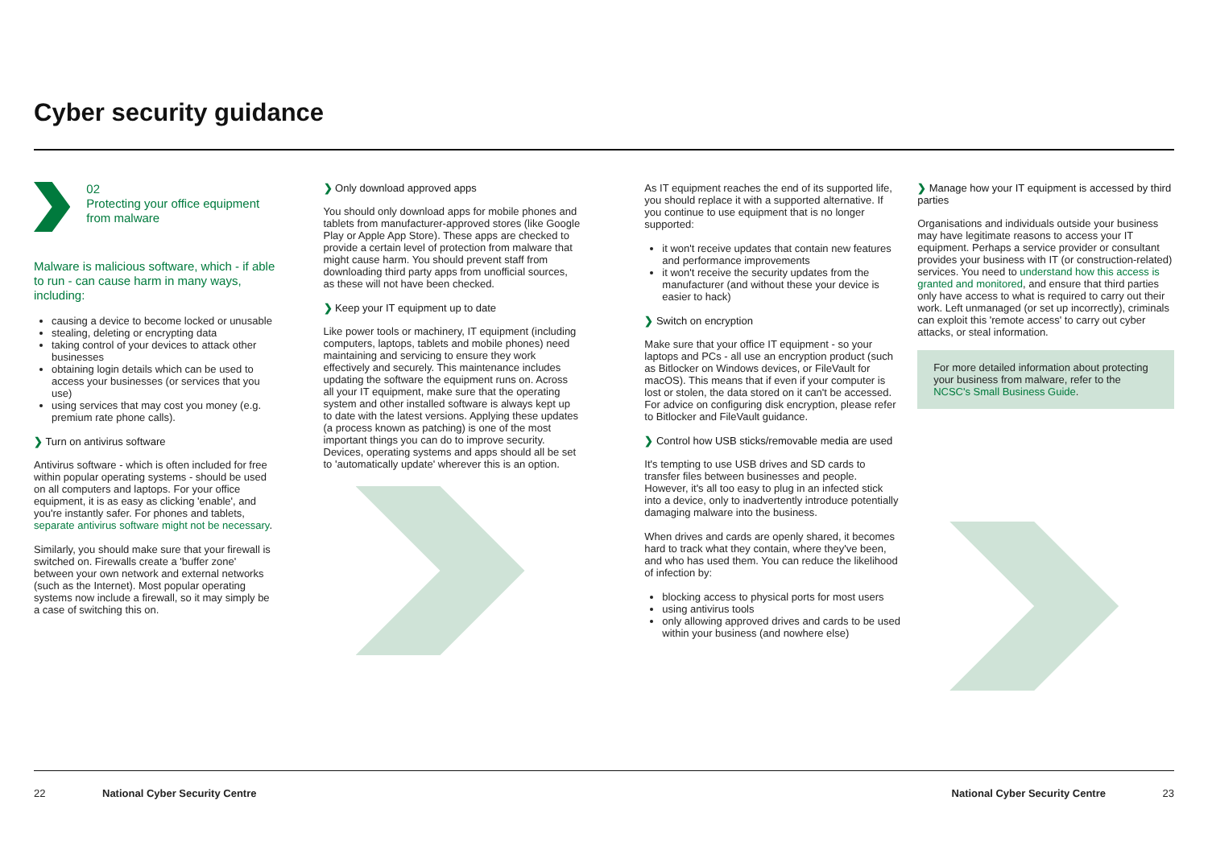Cyber security guidance
02
Protecting your office equipment from malware
Malware is malicious software, which - if able to run - can cause harm in many ways, including:
causing a device to become locked or unusable
stealing, deleting or encrypting data
taking control of your devices to attack other businesses
obtaining login details which can be used to access your businesses (or services that you use)
using services that may cost you money (e.g. premium rate phone calls).
❯ Turn on antivirus software
Antivirus software - which is often included for free within popular operating systems - should be used on all computers and laptops. For your office equipment, it is as easy as clicking 'enable', and you're instantly safer. For phones and tablets, separate antivirus software might not be necessary.
Similarly, you should make sure that your firewall is switched on. Firewalls create a 'buffer zone' between your own network and external networks (such as the Internet). Most popular operating systems now include a firewall, so it may simply be a case of switching this on.
❯ Only download approved apps
You should only download apps for mobile phones and tablets from manufacturer-approved stores (like Google Play or Apple App Store). These apps are checked to provide a certain level of protection from malware that might cause harm. You should prevent staff from downloading third party apps from unofficial sources, as these will not have been checked.
❯ Keep your IT equipment up to date
Like power tools or machinery, IT equipment (including computers, laptops, tablets and mobile phones) need maintaining and servicing to ensure they work effectively and securely. This maintenance includes updating the software the equipment runs on. Across all your IT equipment, make sure that the operating system and other installed software is always kept up to date with the latest versions. Applying these updates (a process known as patching) is one of the most important things you can do to improve security. Devices, operating systems and apps should all be set to 'automatically update' wherever this is an option.
As IT equipment reaches the end of its supported life, you should replace it with a supported alternative. If you continue to use equipment that is no longer supported:
it won't receive updates that contain new features and performance improvements
it won't receive the security updates from the manufacturer (and without these your device is easier to hack)
❯ Switch on encryption
Make sure that your office IT equipment - so your laptops and PCs - all use an encryption product (such as Bitlocker on Windows devices, or FileVault for macOS). This means that if even if your computer is lost or stolen, the data stored on it can't be accessed. For advice on configuring disk encryption, please refer to Bitlocker and FileVault guidance.
❯ Control how USB sticks/removable media are used
It's tempting to use USB drives and SD cards to transfer files between businesses and people. However, it's all too easy to plug in an infected stick into a device, only to inadvertently introduce potentially damaging malware into the business.
When drives and cards are openly shared, it becomes hard to track what they contain, where they've been, and who has used them. You can reduce the likelihood of infection by:
blocking access to physical ports for most users
using antivirus tools
only allowing approved drives and cards to be used within your business (and nowhere else)
❯ Manage how your IT equipment is accessed by third parties
Organisations and individuals outside your business may have legitimate reasons to access your IT equipment. Perhaps a service provider or consultant provides your business with IT (or construction-related) services. You need to understand how this access is granted and monitored, and ensure that third parties only have access to what is required to carry out their work. Left unmanaged (or set up incorrectly), criminals can exploit this 'remote access' to carry out cyber attacks, or steal information.
For more detailed information about protecting your business from malware, refer to the NCSC's Small Business Guide.
22 National Cyber Security Centre National Cyber Security Centre 23